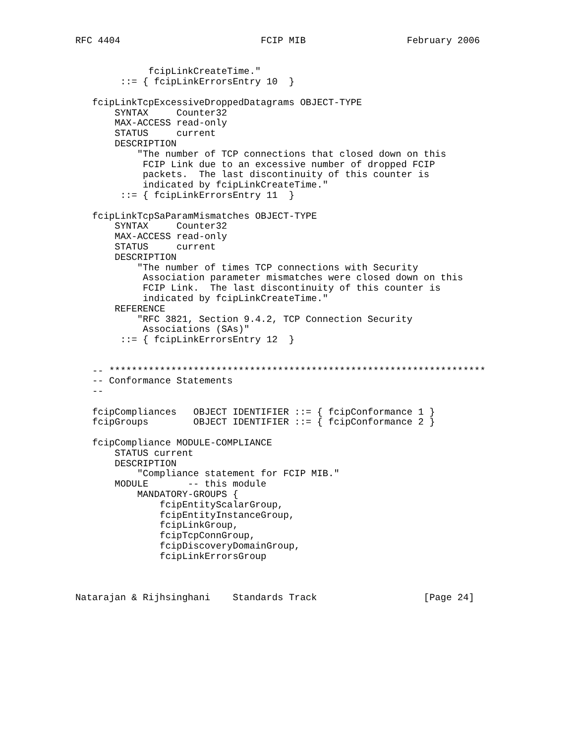RFC 4404                         FCIP MIB                  February 2006


             fcipLinkCreateTime."
        ::= { fcipLinkErrorsEntry 10  }

   fcipLinkTcpExcessiveDroppedDatagrams OBJECT-TYPE
       SYNTAX     Counter32
       MAX-ACCESS read-only
       STATUS     current
       DESCRIPTION
           "The number of TCP connections that closed down on this
            FCIP Link due to an excessive number of dropped FCIP
            packets.  The last discontinuity of this counter is
            indicated by fcipLinkCreateTime."
        ::= { fcipLinkErrorsEntry 11  }

   fcipLinkTcpSaParamMismatches OBJECT-TYPE
       SYNTAX     Counter32
       MAX-ACCESS read-only
       STATUS     current
       DESCRIPTION
           "The number of times TCP connections with Security
            Association parameter mismatches were closed down on this
            FCIP Link.  The last discontinuity of this counter is
            indicated by fcipLinkCreateTime."
       REFERENCE
           "RFC 3821, Section 9.4.2, TCP Connection Security
            Associations (SAs)"
        ::= { fcipLinkErrorsEntry 12  }


   -- *******************************************************************
   -- Conformance Statements
   --

   fcipCompliances   OBJECT IDENTIFIER ::= { fcipConformance 1 }
   fcipGroups        OBJECT IDENTIFIER ::= { fcipConformance 2 }

   fcipCompliance MODULE-COMPLIANCE
       STATUS current
       DESCRIPTION
           "Compliance statement for FCIP MIB."
       MODULE       -- this module
           MANDATORY-GROUPS {
               fcipEntityScalarGroup,
               fcipEntityInstanceGroup,
               fcipLinkGroup,
               fcipTcpConnGroup,
               fcipDiscoveryDomainGroup,
               fcipLinkErrorsGroup



Natarajan & Rijhsinghani    Standards Track                   [Page 24]